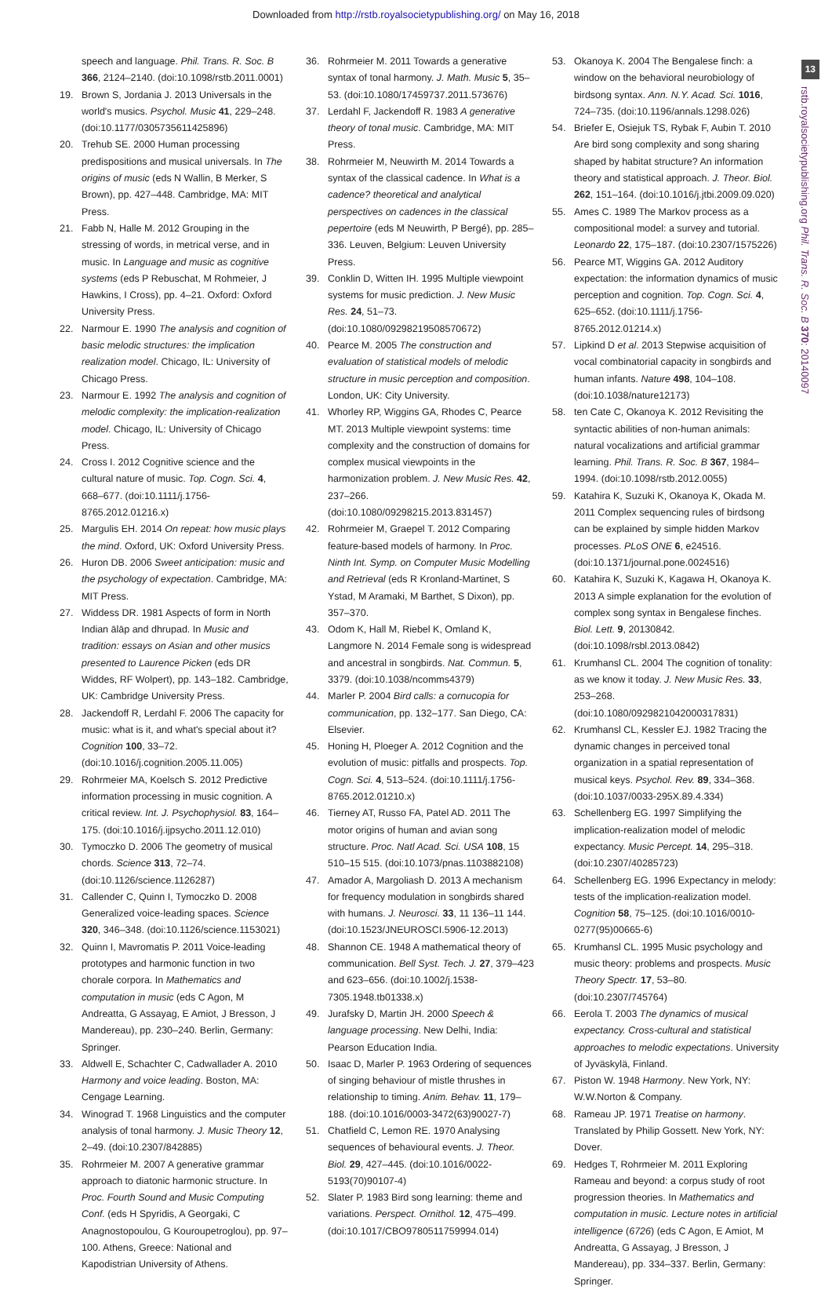Downloaded from http://rstb.royalsocietypublishing.org/ on May 16, 2018
13
rstb.royalsocietypublishing.org Phil. Trans. R. Soc. B 370: 20140097
speech and language. Phil. Trans. R. Soc. B 366, 2124–2140. (doi:10.1098/rstb.2011.0001)
19. Brown S, Jordania J. 2013 Universals in the world's musics. Psychol. Music 41, 229–248. (doi:10.1177/0305735611425896)
20. Trehub SE. 2000 Human processing predispositions and musical universals. In The origins of music (eds N Wallin, B Merker, S Brown), pp. 427–448. Cambridge, MA: MIT Press.
21. Fabb N, Halle M. 2012 Grouping in the stressing of words, in metrical verse, and in music. In Language and music as cognitive systems (eds P Rebuschat, M Rohmeier, J Hawkins, I Cross), pp. 4–21. Oxford: Oxford University Press.
22. Narmour E. 1990 The analysis and cognition of basic melodic structures: the implication realization model. Chicago, IL: University of Chicago Press.
23. Narmour E. 1992 The analysis and cognition of melodic complexity: the implication-realization model. Chicago, IL: University of Chicago Press.
24. Cross I. 2012 Cognitive science and the cultural nature of music. Top. Cogn. Sci. 4, 668–677. (doi:10.1111/j.1756-8765.2012.01216.x)
25. Margulis EH. 2014 On repeat: how music plays the mind. Oxford, UK: Oxford University Press.
26. Huron DB. 2006 Sweet anticipation: music and the psychology of expectation. Cambridge, MA: MIT Press.
27. Widdess DR. 1981 Aspects of form in North Indian ālāp and dhrupad. In Music and tradition: essays on Asian and other musics presented to Laurence Picken (eds DR Widdes, RF Wolpert), pp. 143–182. Cambridge, UK: Cambridge University Press.
28. Jackendoff R, Lerdahl F. 2006 The capacity for music: what is it, and what's special about it? Cognition 100, 33–72. (doi:10.1016/j.cognition.2005.11.005)
29. Rohrmeier MA, Koelsch S. 2012 Predictive information processing in music cognition. A critical review. Int. J. Psychophysiol. 83, 164–175. (doi:10.1016/j.ijpsycho.2011.12.010)
30. Tymoczko D. 2006 The geometry of musical chords. Science 313, 72–74. (doi:10.1126/science.1126287)
31. Callender C, Quinn I, Tymoczko D. 2008 Generalized voice-leading spaces. Science 320, 346–348. (doi:10.1126/science.1153021)
32. Quinn I, Mavromatis P. 2011 Voice-leading prototypes and harmonic function in two chorale corpora. In Mathematics and computation in music (eds C Agon, M Andreatta, G Assayag, E Amiot, J Bresson, J Mandereau), pp. 230–240. Berlin, Germany: Springer.
33. Aldwell E, Schachter C, Cadwallader A. 2010 Harmony and voice leading. Boston, MA: Cengage Learning.
34. Winograd T. 1968 Linguistics and the computer analysis of tonal harmony. J. Music Theory 12, 2–49. (doi:10.2307/842885)
35. Rohrmeier M. 2007 A generative grammar approach to diatonic harmonic structure. In Proc. Fourth Sound and Music Computing Conf. (eds H Spyridis, A Georgaki, C Anagnostopoulou, G Kouroupetroglou), pp. 97–100. Athens, Greece: National and Kapodistrian University of Athens.
36. Rohrmeier M. 2011 Towards a generative syntax of tonal harmony. J. Math. Music 5, 35–53. (doi:10.1080/17459737.2011.573676)
37. Lerdahl F, Jackendoff R. 1983 A generative theory of tonal music. Cambridge, MA: MIT Press.
38. Rohrmeier M, Neuwirth M. 2014 Towards a syntax of the classical cadence. In What is a cadence? theoretical and analytical perspectives on cadences in the classical pepertoire (eds M Neuwirth, P Bergé), pp. 285–336. Leuven, Belgium: Leuven University Press.
39. Conklin D, Witten IH. 1995 Multiple viewpoint systems for music prediction. J. New Music Res. 24, 51–73. (doi:10.1080/09298219508570672)
40. Pearce M. 2005 The construction and evaluation of statistical models of melodic structure in music perception and composition. London, UK: City University.
41. Whorley RP, Wiggins GA, Rhodes C, Pearce MT. 2013 Multiple viewpoint systems: time complexity and the construction of domains for complex musical viewpoints in the harmonization problem. J. New Music Res. 42, 237–266. (doi:10.1080/09298215.2013.831457)
42. Rohrmeier M, Graepel T. 2012 Comparing feature-based models of harmony. In Proc. Ninth Int. Symp. on Computer Music Modelling and Retrieval (eds R Kronland-Martinet, S Ystad, M Aramaki, M Barthet, S Dixon), pp. 357–370.
43. Odom K, Hall M, Riebel K, Omland K, Langmore N. 2014 Female song is widespread and ancestral in songbirds. Nat. Commun. 5, 3379. (doi:10.1038/ncomms4379)
44. Marler P. 2004 Bird calls: a cornucopia for communication, pp. 132–177. San Diego, CA: Elsevier.
45. Honing H, Ploeger A. 2012 Cognition and the evolution of music: pitfalls and prospects. Top. Cogn. Sci. 4, 513–524. (doi:10.1111/j.1756-8765.2012.01210.x)
46. Tierney AT, Russo FA, Patel AD. 2011 The motor origins of human and avian song structure. Proc. Natl Acad. Sci. USA 108, 15 510–15 515. (doi:10.1073/pnas.1103882108)
47. Amador A, Margoliash D. 2013 A mechanism for frequency modulation in songbirds shared with humans. J. Neurosci. 33, 11 136–11 144. (doi:10.1523/JNEUROSCI.5906-12.2013)
48. Shannon CE. 1948 A mathematical theory of communication. Bell Syst. Tech. J. 27, 379–423 and 623–656. (doi:10.1002/j.1538-7305.1948.tb01338.x)
49. Jurafsky D, Martin JH. 2000 Speech & language processing. New Delhi, India: Pearson Education India.
50. Isaac D, Marler P. 1963 Ordering of sequences of singing behaviour of mistle thrushes in relationship to timing. Anim. Behav. 11, 179–188. (doi:10.1016/0003-3472(63)90027-7)
51. Chatfield C, Lemon RE. 1970 Analysing sequences of behavioural events. J. Theor. Biol. 29, 427–445. (doi:10.1016/0022-5193(70)90107-4)
52. Slater P. 1983 Bird song learning: theme and variations. Perspect. Ornithol. 12, 475–499. (doi:10.1017/CBO9780511759994.014)
53. Okanoya K. 2004 The Bengalese finch: a window on the behavioral neurobiology of birdsong syntax. Ann. N.Y. Acad. Sci. 1016, 724–735. (doi:10.1196/annals.1298.026)
54. Briefer E, Osiejuk TS, Rybak F, Aubin T. 2010 Are bird song complexity and song sharing shaped by habitat structure? An information theory and statistical approach. J. Theor. Biol. 262, 151–164. (doi:10.1016/j.jtbi.2009.09.020)
55. Ames C. 1989 The Markov process as a compositional model: a survey and tutorial. Leonardo 22, 175–187. (doi:10.2307/1575226)
56. Pearce MT, Wiggins GA. 2012 Auditory expectation: the information dynamics of music perception and cognition. Top. Cogn. Sci. 4, 625–652. (doi:10.1111/j.1756-8765.2012.01214.x)
57. Lipkind D et al. 2013 Stepwise acquisition of vocal combinatorial capacity in songbirds and human infants. Nature 498, 104–108. (doi:10.1038/nature12173)
58. ten Cate C, Okanoya K. 2012 Revisiting the syntactic abilities of non-human animals: natural vocalizations and artificial grammar learning. Phil. Trans. R. Soc. B 367, 1984–1994. (doi:10.1098/rstb.2012.0055)
59. Katahira K, Suzuki K, Okanoya K, Okada M. 2011 Complex sequencing rules of birdsong can be explained by simple hidden Markov processes. PLoS ONE 6, e24516. (doi:10.1371/journal.pone.0024516)
60. Katahira K, Suzuki K, Kagawa H, Okanoya K. 2013 A simple explanation for the evolution of complex song syntax in Bengalese finches. Biol. Lett. 9, 20130842. (doi:10.1098/rsbl.2013.0842)
61. Krumhansl CL. 2004 The cognition of tonality: as we know it today. J. New Music Res. 33, 253–268. (doi:10.1080/0929821042000317831)
62. Krumhansl CL, Kessler EJ. 1982 Tracing the dynamic changes in perceived tonal organization in a spatial representation of musical keys. Psychol. Rev. 89, 334–368. (doi:10.1037/0033-295X.89.4.334)
63. Schellenberg EG. 1997 Simplifying the implication-realization model of melodic expectancy. Music Percept. 14, 295–318. (doi:10.2307/40285723)
64. Schellenberg EG. 1996 Expectancy in melody: tests of the implication-realization model. Cognition 58, 75–125. (doi:10.1016/0010-0277(95)00665-6)
65. Krumhansl CL. 1995 Music psychology and music theory: problems and prospects. Music Theory Spectr. 17, 53–80. (doi:10.2307/745764)
66. Eerola T. 2003 The dynamics of musical expectancy. Cross-cultural and statistical approaches to melodic expectations. University of Jyväskylä, Finland.
67. Piston W. 1948 Harmony. New York, NY: W.W.Norton & Company.
68. Rameau JP. 1971 Treatise on harmony. Translated by Philip Gossett. New York, NY: Dover.
69. Hedges T, Rohrmeier M. 2011 Exploring Rameau and beyond: a corpus study of root progression theories. In Mathematics and computation in music. Lecture notes in artificial intelligence (6726) (eds C Agon, E Amiot, M Andreatta, G Assayag, J Bresson, J Mandereau), pp. 334–337. Berlin, Germany: Springer.